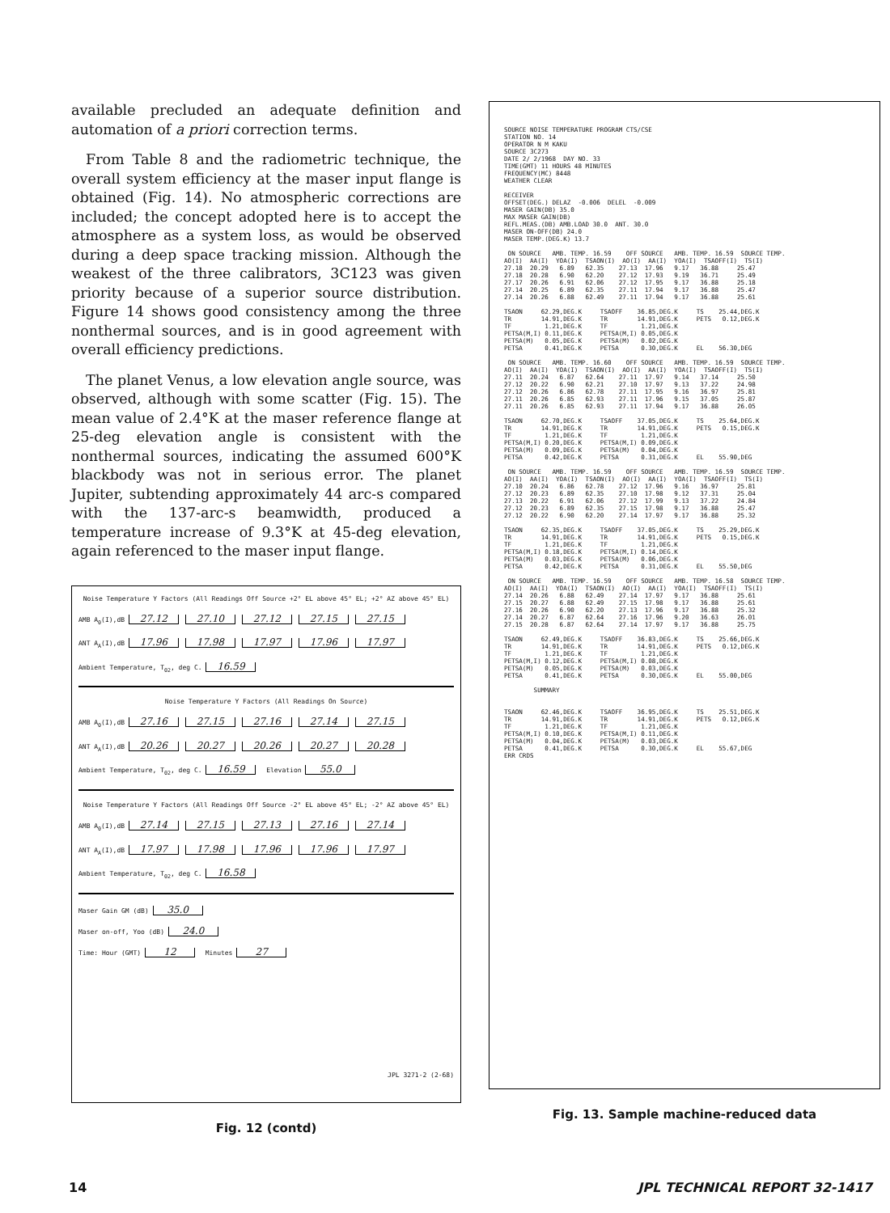available precluded an adequate definition and automation of a priori correction terms.
From Table 8 and the radiometric technique, the overall system efficiency at the maser input flange is obtained (Fig. 14). No atmospheric corrections are included; the concept adopted here is to accept the atmosphere as a system loss, as would be observed during a deep space tracking mission. Although the weakest of the three calibrators, 3C123 was given priority because of a superior source distribution. Figure 14 shows good consistency among the three nonthermal sources, and is in good agreement with overall efficiency predictions.
The planet Venus, a low elevation angle source, was observed, although with some scatter (Fig. 15). The mean value of 2.4°K at the maser reference flange at 25-deg elevation angle is consistent with the nonthermal sources, indicating the assumed 600°K blackbody was not in serious error. The planet Jupiter, subtending approximately 44 arc-s compared with the 137-arc-s beamwidth, produced a temperature increase of 9.3°K at 45-deg elevation, again referenced to the maser input flange.
Noise Temperature Y Factors (All Readings Off Source +2° EL above 45° EL; +2° AZ above 45° EL)
AMB A<sub>0</sub>(I),dB 27.12 27.10 27.12 27.15 27.15
ANT A<sub>A</sub>(I),dB 17.96 17.98 17.97 17.96 17.97
Ambient Temperature, T<sub>02</sub>, deg C. 16.59
Noise Temperature Y Factors (All Readings On Source)
AMB A<sub>0</sub>(I),dB 27.16 27.15 27.16 27.14 27.15
ANT A<sub>A</sub>(I),dB 20.26 20.27 20.26 20.27 20.28
Ambient Temperature, T<sub>02</sub>, deg C. 16.59 Elevation 55.0
Noise Temperature Y Factors (All Readings Off Source -2° EL above 45° EL; -2° AZ above 45° EL)
AMB A<sub>0</sub>(I),dB 27.14 27.15 27.13 27.16 27.14
ANT A<sub>A</sub>(I),dB 17.97 17.98 17.96 17.96 17.97
Ambient Temperature, T<sub>02</sub>, deg C. 16.58
Maser Gain GM (dB) 35.0
Maser on-off, Yoo (dB) 24.0
Time: Hour (GMT) 12 Minutes 27
JPL 3271-2 (2-68)
Fig. 12 (contd)
SOURCE NOISE TEMPERATURE PROGRAM CTS/CSE STATION NO. 14 OPERATOR N M KAKU SOURCE 3C273 DATE 2/ 2/1968 DAY NO. 33 TIME(GMT) 11 HOURS 48 MINUTES FREQUENCY(MC) 8448 WEATHER CLEAR RECEIVER OFFSET(DEG.) DELAZ -0.006 DELEL -0.009 MASER GAIN(DB) 35.0 MAX MASER GAIN(DB) REFL.MEAS.(DB) AMB.LOAD 30.0 ANT. 30.0 MASER ON-OFF(DB) 24.0 MASER TEMP.(DEG.K) 13.7 ON SOURCE AMB. TEMP. 16.59 OFF SOURCE AMB. TEMP. 16.59 SOURCE TEMP. AO(I) AA(I) YOA(I) TSAON(I) AO(I) AA(I) YOA(I) TSAOFF(I) TS(I) 27.18 20.29 6.89 62.35 27.13 17.96 9.17 36.88 25.47 27.18 20.28 6.90 62.20 27.12 17.93 9.19 36.71 25.49 27.17 20.26 6.91 62.06 27.12 17.95 9.17 36.88 25.18 27.14 20.25 6.89 62.35 27.11 17.94 9.17 36.88 25.47 27.14 20.26 6.88 62.49 27.11 17.94 9.17 36.88 25.61 TSAON 62.29,DEG.K TSAOFF 36.85,DEG.K TS 25.44,DEG.K TR 14.91,DEG.K TR 14.91,DEG.K PETS 0.12,DEG.K TF 1.21,DEG.K TF 1.21,DEG.K PETSA(M,I) 0.11,DEG.K PETSA(M,I) 0.05,DEG.K PETSA(M) 0.05,DEG.K PETSA(M) 0.02,DEG.K PETSA 0.41,DEG.K PETSA 0.30,DEG.K EL 56.30,DEG ON SOURCE AMB. TEMP. 16.60 OFF SOURCE AMB. TEMP. 16.59 SOURCE TEMP. AO(I) AA(I) YOA(I) TSAON(I) AO(I) AA(I) YOA(I) TSAOFF(I) TS(I) 27.11 20.24 6.87 62.64 27.11 17.97 9.14 37.14 25.50 27.12 20.22 6.90 62.21 27.10 17.97 9.13 37.22 24.98 27.12 20.26 6.86 62.78 27.11 17.95 9.16 36.97 25.81 27.11 20.26 6.85 62.93 27.11 17.96 9.15 37.05 25.87 27.11 20.26 6.85 62.93 27.11 17.94 9.17 36.88 26.05 TSAON 62.70,DEG.K TSAOFF 37.05,DEG.K TS 25.64,DEG.K TR 14.91,DEG.K TR 14.91,DEG.K PETS 0.15,DEG.K TF 1.21,DEG.K TF 1.21,DEG.K PETSA(M,I) 0.20,DEG.K PETSA(M,I) 0.09,DEG.K PETSA(M) 0.09,DEG.K PETSA(M) 0.04,DEG.K PETSA 0.42,DEG.K PETSA 0.31,DEG.K EL 55.90,DEG ON SOURCE AMB. TEMP. 16.59 OFF SOURCE AMB. TEMP. 16.59 SOURCE TEMP. AO(I) AA(I) YOA(I) TSAON(I) AO(I) AA(I) YOA(I) TSAOFF(I) TS(I) 27.10 20.24 6.86 62.78 27.12 17.96 9.16 36.97 25.81 27.12 20.23 6.89 62.35 27.10 17.98 9.12 37.31 25.04 27.13 20.22 6.91 62.06 27.12 17.99 9.13 37.22 24.84 27.12 20.23 6.89 62.35 27.15 17.98 9.17 36.88 25.47 27.12 20.22 6.90 62.20 27.14 17.97 9.17 36.88 25.32 TSAON 62.35,DEG.K TSAOFF 37.05,DEG.K TS 25.29,DEG.K TR 14.91,DEG.K TR 14.91,DEG.K PETS 0.15,DEG.K TF 1.21,DEG.K TF 1.21,DEG.K PETSA(M,I) 0.18,DEG.K PETSA(M,I) 0.14,DEG.K PETSA(M) 0.03,DEG.K PETSA(M) 0.06,DEG.K PETSA 0.42,DEG.K PETSA 0.31,DEG.K EL 55.50,DEG ON SOURCE AMB. TEMP. 16.59 OFF SOURCE AMB. TEMP. 16.58 SOURCE TEMP. AO(I) AA(I) YOA(I) TSAON(I) AO(I) AA(I) YOA(I) TSAOFF(I) TS(I) 27.14 20.26 6.88 62.49 27.14 17.97 9.17 36.88 25.61 27.15 20.27 6.88 62.49 27.15 17.98 9.17 36.88 25.61 27.16 20.26 6.90 62.20 27.13 17.96 9.17 36.88 25.32 27.14 20.27 6.87 62.64 27.16 17.96 9.20 36.63 26.01 27.15 20.28 6.87 62.64 27.14 17.97 9.17 36.88 25.75 TSAON 62.49,DEG.K TSAOFF 36.83,DEG.K TS 25.66,DEG.K TR 14.91,DEG.K TR 14.91,DEG.K PETS 0.12,DEG.K TF 1.21,DEG.K TF 1.21,DEG.K PETSA(M,I) 0.12,DEG.K PETSA(M,I) 0.08,DEG.K PETSA(M) 0.05,DEG.K PETSA(M) 0.03,DEG.K PETSA 0.41,DEG.K PETSA 0.30,DEG.K EL 55.00,DEG SUMMARY TSAON 62.46,DEG.K TSAOFF 36.95,DEG.K TS 25.51,DEG.K TR 14.91,DEG.K TR 14.91,DEG.K PETS 0.12,DEG.K TF 1.21,DEG.K TF 1.21,DEG.K PETSA(M,I) 0.10,DEG.K PETSA(M,I) 0.11,DEG.K PETSA(M) 0.04,DEG.K PETSA(M) 0.03,DEG.K PETSA 0.41,DEG.K PETSA 0.30,DEG.K EL 55.67,DEG ERR CRDS
Fig. 13. Sample machine-reduced data
14 JPL TECHNICAL REPORT 32-1417